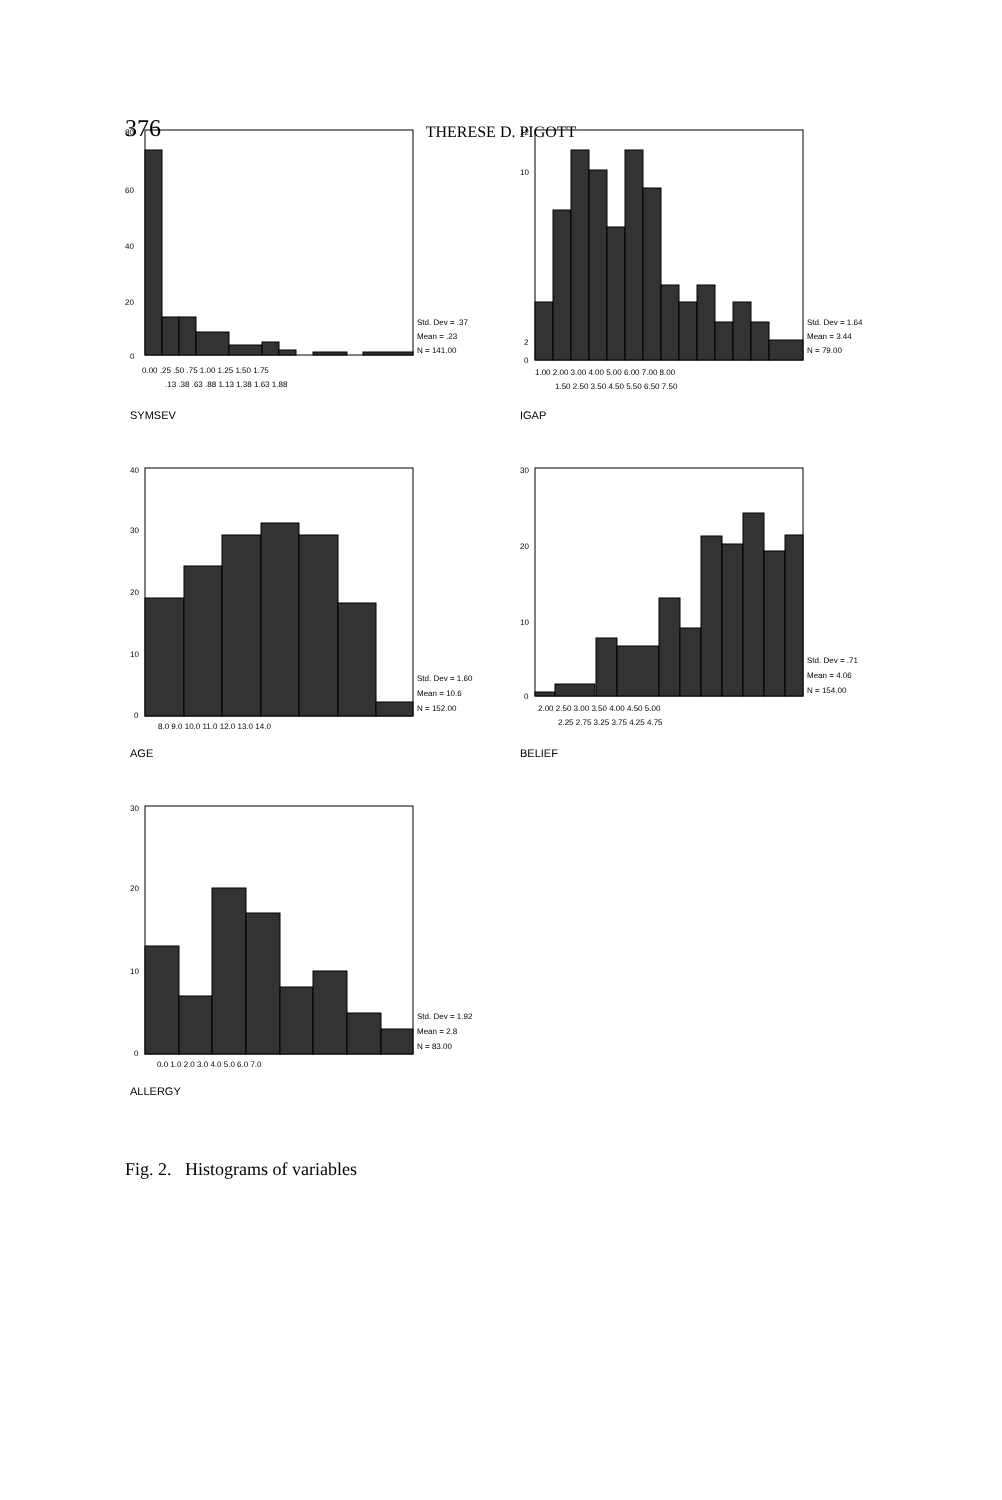376
THERESE D. PIGOTT
80
60
40
20
0
Std. Dev = .37
Mean = .23
N = 141.00
0.00 .25 .50 .75 1.00 1.25 1.50 1.75
.13 .38 .63 .88 1.13 1.38 1.63 1.88
SYMSEV
12
10
2
0
Std. Dev = 1.64
Mean = 3.44
N = 79.00
1.00 2.00 3.00 4.00 5.00 6.00 7.00 8.00
1.50 2.50 3.50 4.50 5.50 6.50 7.50
IGAP
40
30
20
10
0
Std. Dev = 1.60
Mean = 10.6
N = 152.00
8.0 9.0 10.0 11.0 12.0 13.0 14.0
AGE
30
20
10
0
Std. Dev = .71
Mean = 4.06
N = 154.00
2.00 2.50 3.00 3.50 4.00 4.50 5.00
2.25 2.75 3.25 3.75 4.25 4.75
BELIEF
30
20
10
0
Std. Dev = 1.92
Mean = 2.8
N = 83.00
0.0 1.0 2.0 3.0 4.0 5.0 6.0 7.0
ALLERGY
Fig. 2. Histograms of variables